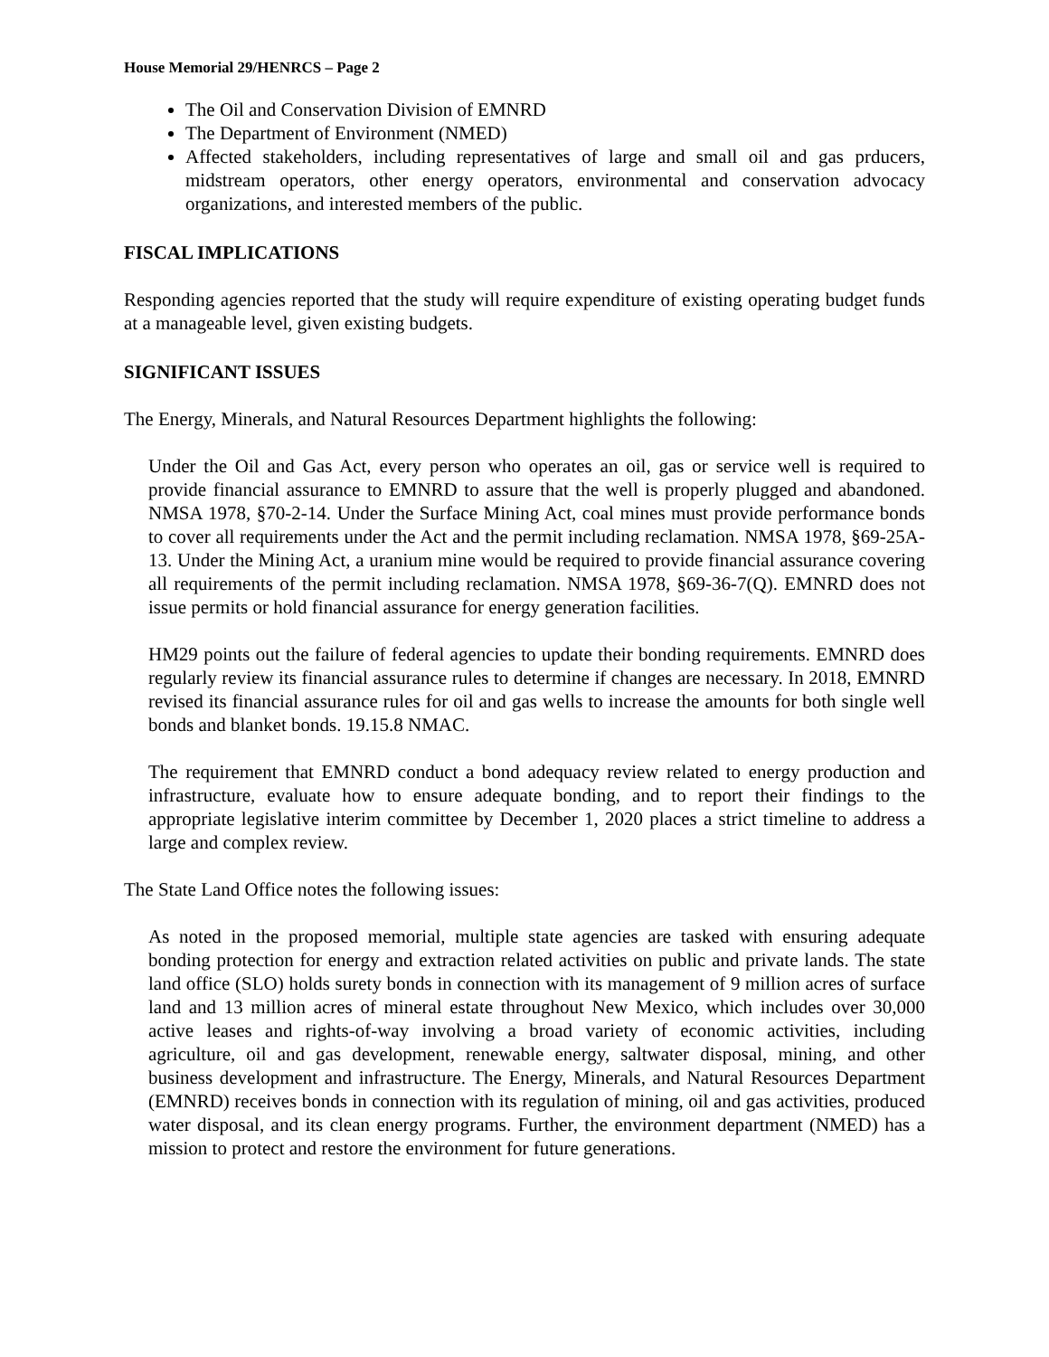House Memorial 29/HENRCS – Page 2
The Oil and Conservation Division of EMNRD
The Department of Environment (NMED)
Affected stakeholders, including representatives of large and small oil and gas prducers, midstream operators, other energy operators, environmental and conservation advocacy organizations, and interested members of the public.
FISCAL IMPLICATIONS
Responding agencies reported that the study will require expenditure of existing operating budget funds at a manageable level, given existing budgets.
SIGNIFICANT ISSUES
The Energy, Minerals, and Natural Resources Department highlights the following:
Under the Oil and Gas Act, every person who operates an oil, gas or service well is required to provide financial assurance to EMNRD to assure that the well is properly plugged and abandoned. NMSA 1978, §70-2-14. Under the Surface Mining Act, coal mines must provide performance bonds to cover all requirements under the Act and the permit including reclamation. NMSA 1978, §69-25A-13. Under the Mining Act, a uranium mine would be required to provide financial assurance covering all requirements of the permit including reclamation. NMSA 1978, §69-36-7(Q). EMNRD does not issue permits or hold financial assurance for energy generation facilities.
HM29 points out the failure of federal agencies to update their bonding requirements. EMNRD does regularly review its financial assurance rules to determine if changes are necessary. In 2018, EMNRD revised its financial assurance rules for oil and gas wells to increase the amounts for both single well bonds and blanket bonds. 19.15.8 NMAC.
The requirement that EMNRD conduct a bond adequacy review related to energy production and infrastructure, evaluate how to ensure adequate bonding, and to report their findings to the appropriate legislative interim committee by December 1, 2020 places a strict timeline to address a large and complex review.
The State Land Office notes the following issues:
As noted in the proposed memorial, multiple state agencies are tasked with ensuring adequate bonding protection for energy and extraction related activities on public and private lands. The state land office (SLO) holds surety bonds in connection with its management of 9 million acres of surface land and 13 million acres of mineral estate throughout New Mexico, which includes over 30,000 active leases and rights-of-way involving a broad variety of economic activities, including agriculture, oil and gas development, renewable energy, saltwater disposal, mining, and other business development and infrastructure. The Energy, Minerals, and Natural Resources Department (EMNRD) receives bonds in connection with its regulation of mining, oil and gas activities, produced water disposal, and its clean energy programs. Further, the environment department (NMED) has a mission to protect and restore the environment for future generations.